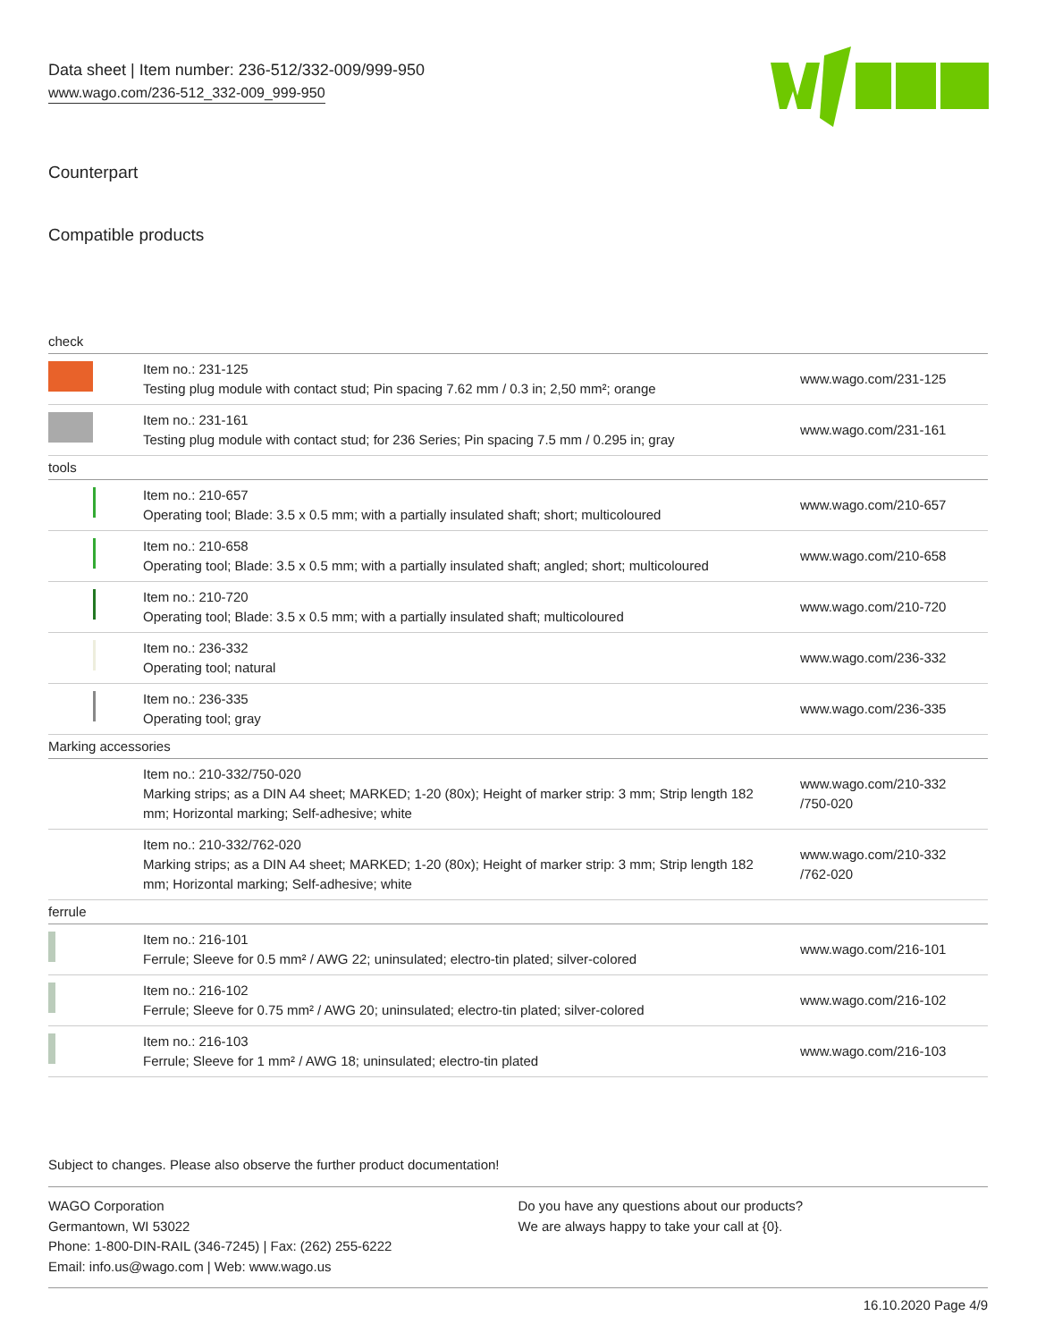Data sheet | Item number: 236-512/332-009/999-950
www.wago.com/236-512_332-009_999-950
Counterpart
Compatible products
| check | | |
| | Item no.: 231-125 Testing plug module with contact stud; Pin spacing 7.62 mm / 0.3 in; 2,50 mm²; orange | www.wago.com/231-125 |
| | Item no.: 231-161 Testing plug module with contact stud; for 236 Series; Pin spacing 7.5 mm / 0.295 in; gray | www.wago.com/231-161 |
| tools | | |
| | Item no.: 210-657 Operating tool; Blade: 3.5 x 0.5 mm; with a partially insulated shaft; short; multicoloured | www.wago.com/210-657 |
| | Item no.: 210-658 Operating tool; Blade: 3.5 x 0.5 mm; with a partially insulated shaft; angled; short; multicoloured | www.wago.com/210-658 |
| | Item no.: 210-720 Operating tool; Blade: 3.5 x 0.5 mm; with a partially insulated shaft; multicoloured | www.wago.com/210-720 |
| | Item no.: 236-332 Operating tool; natural | www.wago.com/236-332 |
| | Item no.: 236-335 Operating tool; gray | www.wago.com/236-335 |
| Marking accessories | | |
| | Item no.: 210-332/750-020 Marking strips; as a DIN A4 sheet; MARKED; 1-20 (80x); Height of marker strip: 3 mm; Strip length 182 mm; Horizontal marking; Self-adhesive; white | www.wago.com/210-332 /750-020 |
| | Item no.: 210-332/762-020 Marking strips; as a DIN A4 sheet; MARKED; 1-20 (80x); Height of marker strip: 3 mm; Strip length 182 mm; Horizontal marking; Self-adhesive; white | www.wago.com/210-332 /762-020 |
| ferrule | | |
| | Item no.: 216-101 Ferrule; Sleeve for 0.5 mm² / AWG 22; uninsulated; electro-tin plated; silver-colored | www.wago.com/216-101 |
| | Item no.: 216-102 Ferrule; Sleeve for 0.75 mm² / AWG 20; uninsulated; electro-tin plated; silver-colored | www.wago.com/216-102 |
| | Item no.: 216-103 Ferrule; Sleeve for 1 mm² / AWG 18; uninsulated; electro-tin plated | www.wago.com/216-103 |
Subject to changes. Please also observe the further product documentation!
WAGO Corporation
Germantown, WI 53022
Phone: 1-800-DIN-RAIL (346-7245) | Fax: (262) 255-6222
Email: info.us@wago.com | Web: www.wago.us
Do you have any questions about our products?
We are always happy to take your call at {0}.
16.10.2020 Page 4/9